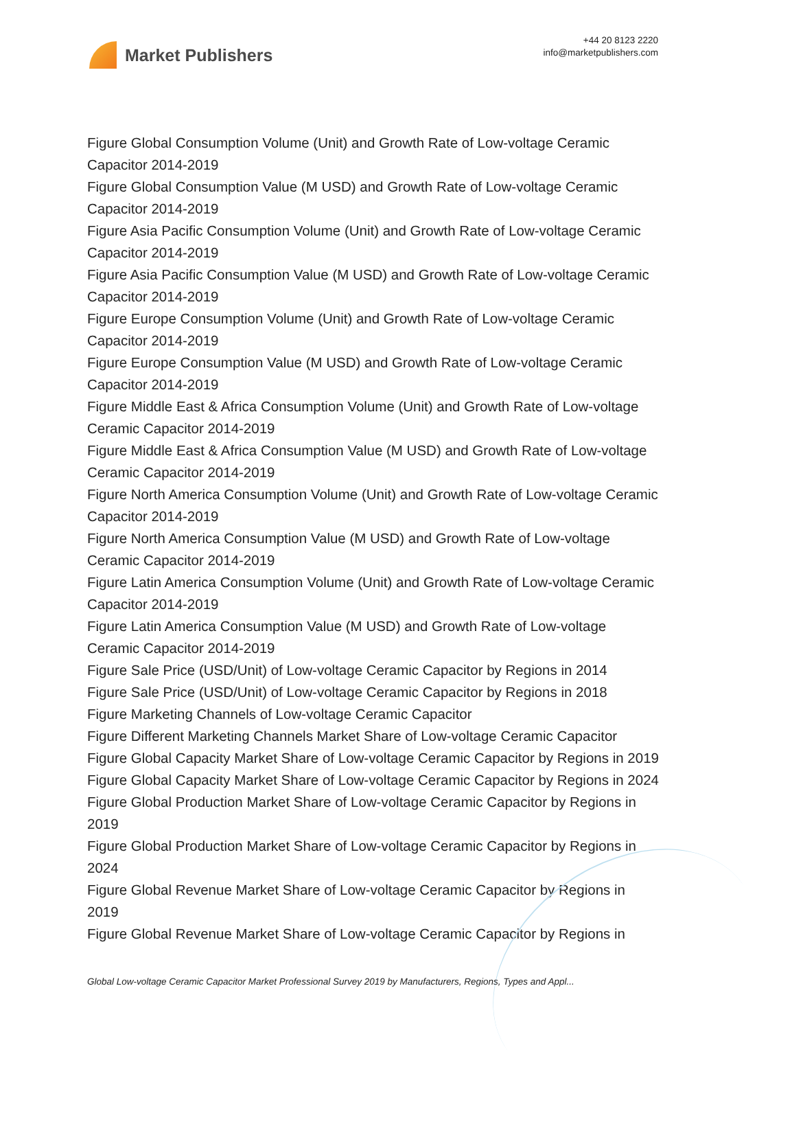Market Publishers
+44 20 8123 2220
info@marketpublishers.com
Figure Global Consumption Volume (Unit) and Growth Rate of Low-voltage Ceramic Capacitor 2014-2019
Figure Global Consumption Value (M USD) and Growth Rate of Low-voltage Ceramic Capacitor 2014-2019
Figure Asia Pacific Consumption Volume (Unit) and Growth Rate of Low-voltage Ceramic Capacitor 2014-2019
Figure Asia Pacific Consumption Value (M USD) and Growth Rate of Low-voltage Ceramic Capacitor 2014-2019
Figure Europe Consumption Volume (Unit) and Growth Rate of Low-voltage Ceramic Capacitor 2014-2019
Figure Europe Consumption Value (M USD) and Growth Rate of Low-voltage Ceramic Capacitor 2014-2019
Figure Middle East & Africa Consumption Volume (Unit) and Growth Rate of Low-voltage Ceramic Capacitor 2014-2019
Figure Middle East & Africa Consumption Value (M USD) and Growth Rate of Low-voltage Ceramic Capacitor 2014-2019
Figure North America Consumption Volume (Unit) and Growth Rate of Low-voltage Ceramic Capacitor 2014-2019
Figure North America Consumption Value (M USD) and Growth Rate of Low-voltage Ceramic Capacitor 2014-2019
Figure Latin America Consumption Volume (Unit) and Growth Rate of Low-voltage Ceramic Capacitor 2014-2019
Figure Latin America Consumption Value (M USD) and Growth Rate of Low-voltage Ceramic Capacitor 2014-2019
Figure Sale Price (USD/Unit) of Low-voltage Ceramic Capacitor by Regions in 2014
Figure Sale Price (USD/Unit) of Low-voltage Ceramic Capacitor by Regions in 2018
Figure Marketing Channels of Low-voltage Ceramic Capacitor
Figure Different Marketing Channels Market Share of Low-voltage Ceramic Capacitor
Figure Global Capacity Market Share of Low-voltage Ceramic Capacitor by Regions in 2019
Figure Global Capacity Market Share of Low-voltage Ceramic Capacitor by Regions in 2024
Figure Global Production Market Share of Low-voltage Ceramic Capacitor by Regions in 2019
Figure Global Production Market Share of Low-voltage Ceramic Capacitor by Regions in 2024
Figure Global Revenue Market Share of Low-voltage Ceramic Capacitor by Regions in 2019
Figure Global Revenue Market Share of Low-voltage Ceramic Capacitor by Regions in
Global Low-voltage Ceramic Capacitor Market Professional Survey 2019 by Manufacturers, Regions, Types and Appl...